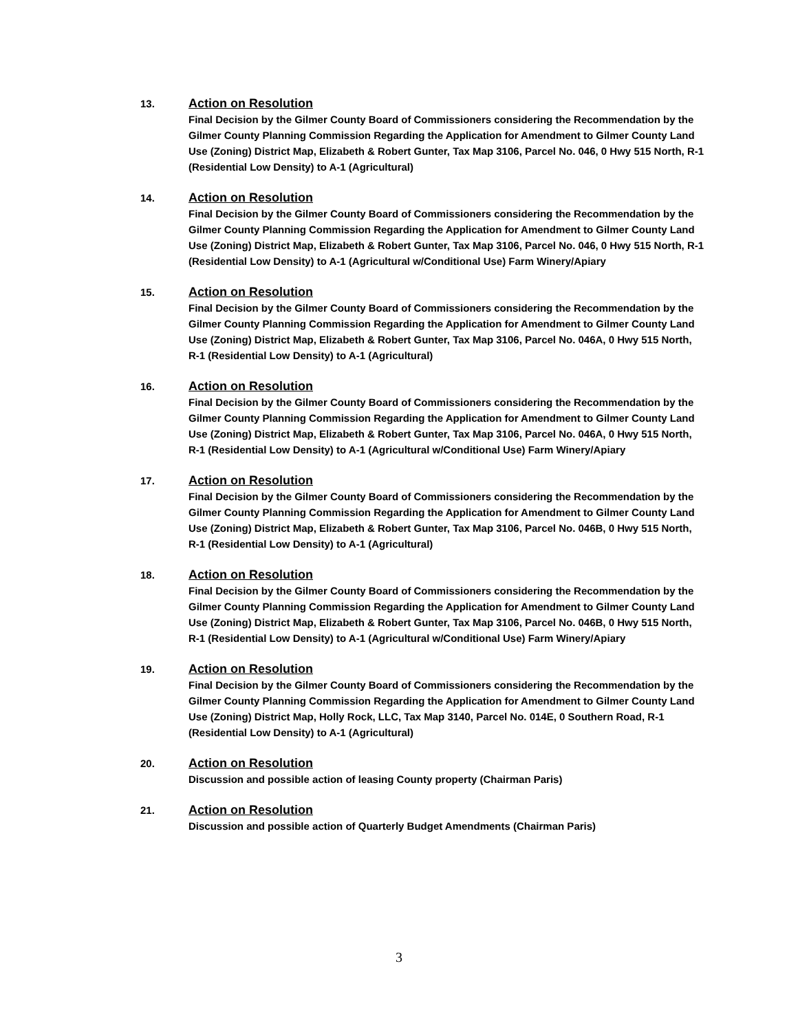13.
Action on Resolution
Final Decision by the Gilmer County Board of Commissioners considering the Recommendation by the Gilmer County Planning Commission Regarding the Application for Amendment to Gilmer County Land Use (Zoning) District Map, Elizabeth & Robert Gunter, Tax Map 3106, Parcel No. 046, 0 Hwy 515 North, R-1 (Residential Low Density) to A-1 (Agricultural)
14.
Action on Resolution
Final Decision by the Gilmer County Board of Commissioners considering the Recommendation by the Gilmer County Planning Commission Regarding the Application for Amendment to Gilmer County Land Use (Zoning) District Map, Elizabeth & Robert Gunter, Tax Map 3106, Parcel No. 046, 0 Hwy 515 North, R-1 (Residential Low Density) to A-1 (Agricultural w/Conditional Use) Farm Winery/Apiary
15.
Action on Resolution
Final Decision by the Gilmer County Board of Commissioners considering the Recommendation by the Gilmer County Planning Commission Regarding the Application for Amendment to Gilmer County Land Use (Zoning) District Map, Elizabeth & Robert Gunter, Tax Map 3106, Parcel No. 046A, 0 Hwy 515 North, R-1 (Residential Low Density) to A-1 (Agricultural)
16.
Action on Resolution
Final Decision by the Gilmer County Board of Commissioners considering the Recommendation by the Gilmer County Planning Commission Regarding the Application for Amendment to Gilmer County Land Use (Zoning) District Map, Elizabeth & Robert Gunter, Tax Map 3106, Parcel No. 046A, 0 Hwy 515 North, R-1 (Residential Low Density) to A-1 (Agricultural w/Conditional Use) Farm Winery/Apiary
17.
Action on Resolution
Final Decision by the Gilmer County Board of Commissioners considering the Recommendation by the Gilmer County Planning Commission Regarding the Application for Amendment to Gilmer County Land Use (Zoning) District Map, Elizabeth & Robert Gunter, Tax Map 3106, Parcel No. 046B, 0 Hwy 515 North, R-1 (Residential Low Density) to A-1 (Agricultural)
18.
Action on Resolution
Final Decision by the Gilmer County Board of Commissioners considering the Recommendation by the Gilmer County Planning Commission Regarding the Application for Amendment to Gilmer County Land Use (Zoning) District Map, Elizabeth & Robert Gunter, Tax Map 3106, Parcel No. 046B, 0 Hwy 515 North, R-1 (Residential Low Density) to A-1 (Agricultural w/Conditional Use) Farm Winery/Apiary
19.
Action on Resolution
Final Decision by the Gilmer County Board of Commissioners considering the Recommendation by the Gilmer County Planning Commission Regarding the Application for Amendment to Gilmer County Land Use (Zoning) District Map, Holly Rock, LLC, Tax Map 3140, Parcel No. 014E, 0 Southern Road, R-1 (Residential Low Density) to A-1 (Agricultural)
20.
Action on Resolution
Discussion and possible action of leasing County property (Chairman Paris)
21.
Action on Resolution
Discussion and possible action of Quarterly Budget Amendments (Chairman Paris)
3